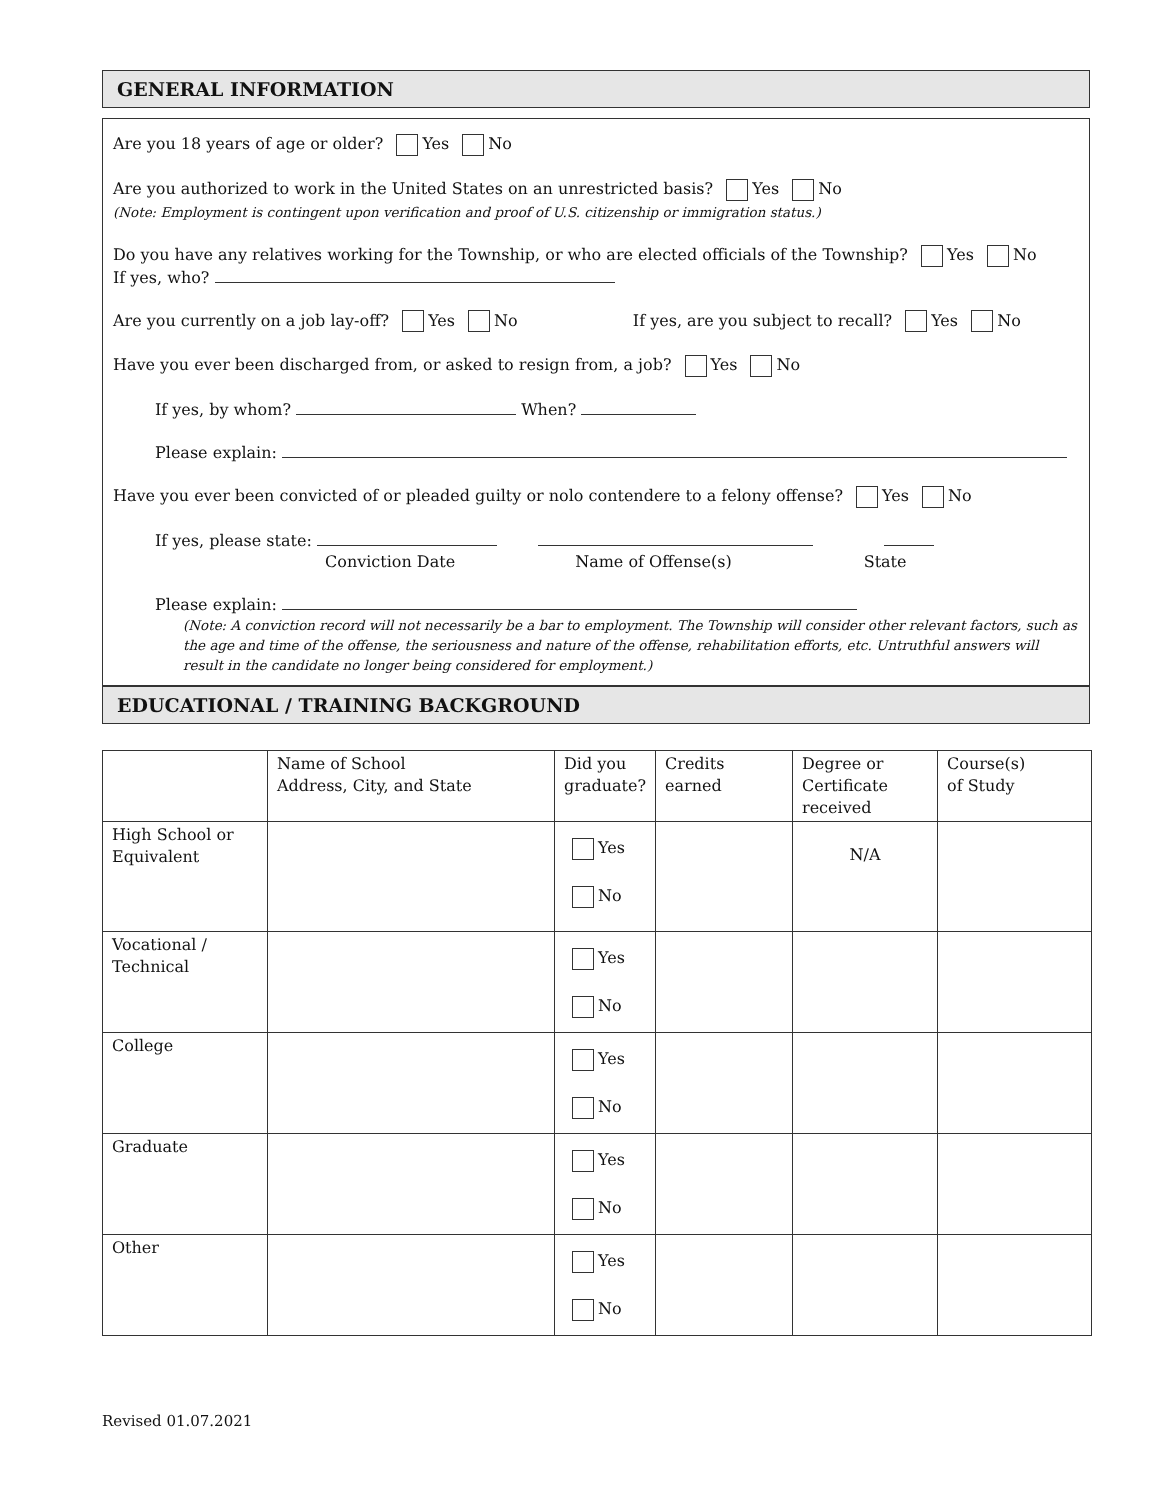GENERAL INFORMATION
Are you 18 years of age or older? Yes No
Are you authorized to work in the United States on an unrestricted basis? Yes No
(Note: Employment is contingent upon verification and proof of U.S. citizenship or immigration status.)
Do you have any relatives working for the Township, or who are elected officials of the Township? Yes No
If yes, who?
Are you currently on a job lay-off? Yes No If yes, are you subject to recall? Yes No
Have you ever been discharged from, or asked to resign from, a job? Yes No
If yes, by whom? When?
Please explain:
Have you ever been convicted of or pleaded guilty or nolo contendere to a felony offense? Yes No
If yes, please state:
Conviction Date Name of Offense(s) State
Please explain:
(Note: A conviction record will not necessarily be a bar to employment. The Township will consider other relevant factors, such as the age and time of the offense, the seriousness and nature of the offense, rehabilitation efforts, etc. Untruthful answers will result in the candidate no longer being considered for employment.)
EDUCATIONAL / TRAINING BACKGROUND
| | Name of School Address, City, and State | Did you graduate? | Credits earned | Degree or Certificate received | Course(s) of Study |
| High School or Equivalent | | Yes No | | N/A | |
| Vocational / Technical | | Yes No | | | |
| College | | Yes No | | | |
| Graduate | | Yes No | | | |
| Other | | Yes No | | | |
Revised 01.07.2021